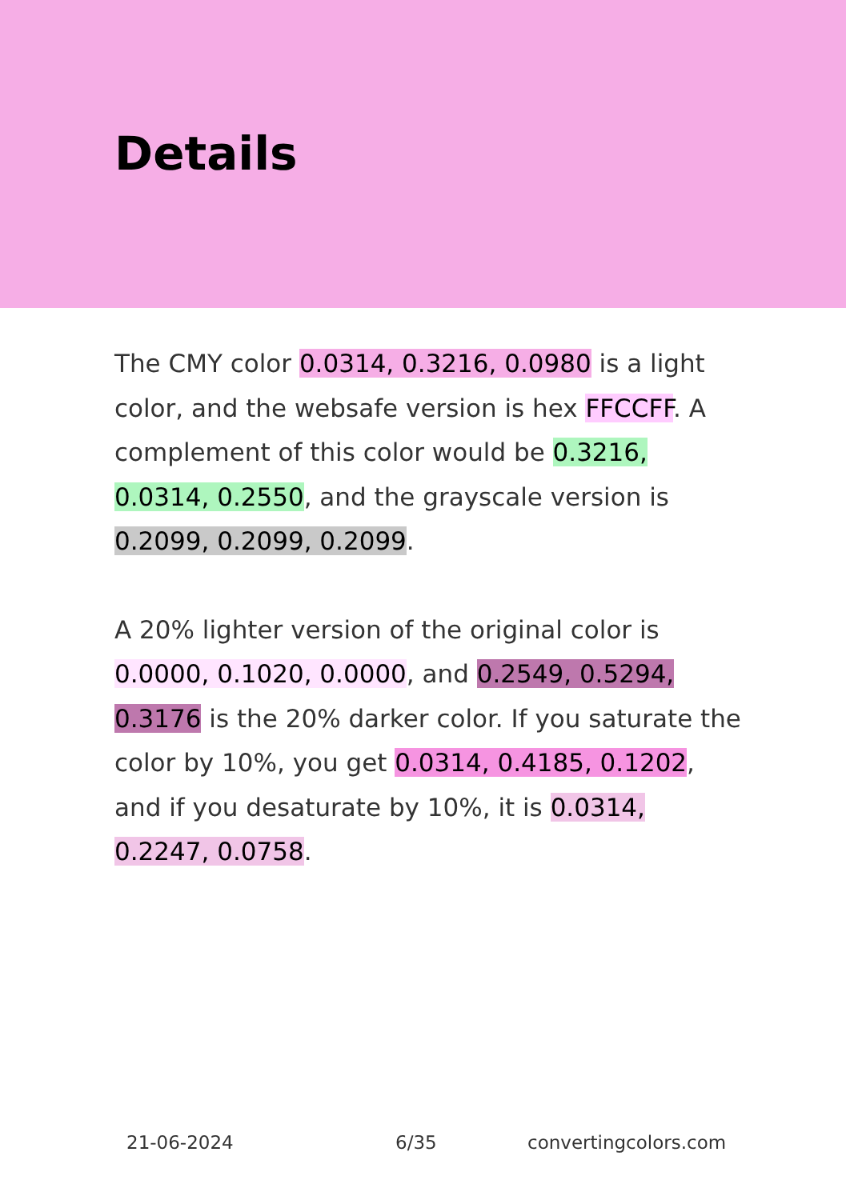Details
The CMY color 0.0314, 0.3216, 0.0980 is a light color, and the websafe version is hex FFCCFF. A complement of this color would be 0.3216, 0.0314, 0.2550, and the grayscale version is 0.2099, 0.2099, 0.2099.
A 20% lighter version of the original color is 0.0000, 0.1020, 0.0000, and 0.2549, 0.5294, 0.3176 is the 20% darker color. If you saturate the color by 10%, you get 0.0314, 0.4185, 0.1202, and if you desaturate by 10%, it is 0.0314, 0.2247, 0.0758.
21-06-2024 6/35 convertingcolors.com